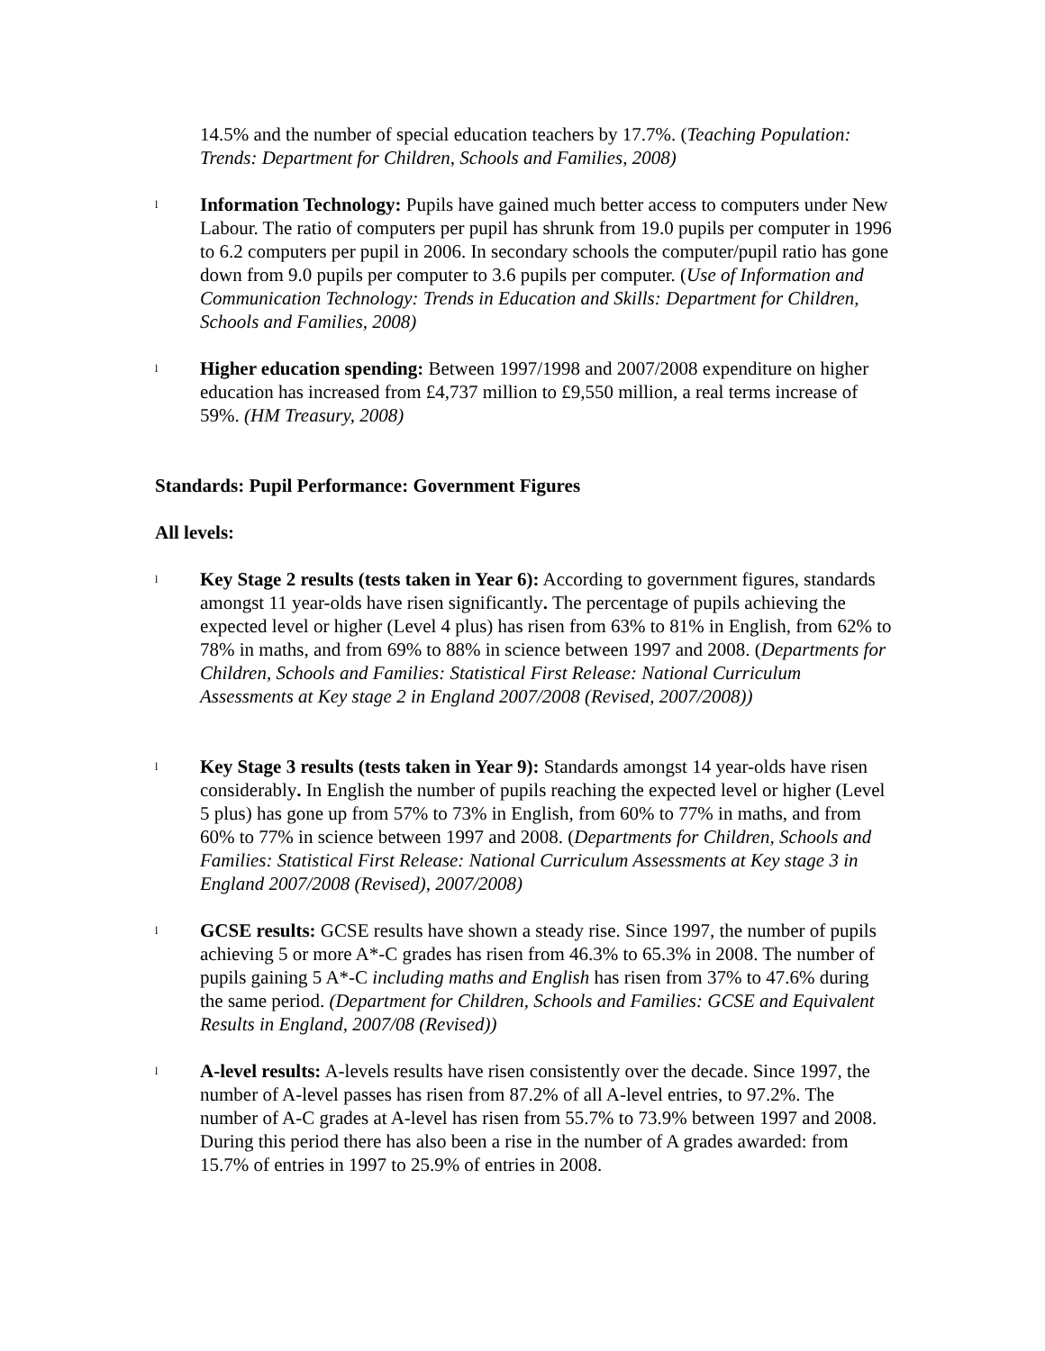14.5% and the number of special education teachers by 17.7%. (Teaching Population: Trends: Department for Children, Schools and Families, 2008)
l
Information Technology: Pupils have gained much better access to computers under New Labour. The ratio of computers per pupil has shrunk from 19.0 pupils per computer in 1996 to 6.2 computers per pupil in 2006. In secondary schools the computer/pupil ratio has gone down from 9.0 pupils per computer to 3.6 pupils per computer. (Use of Information and Communication Technology: Trends in Education and Skills: Department for Children, Schools and Families, 2008)
l
Higher education spending: Between 1997/1998 and 2007/2008 expenditure on higher education has increased from £4,737 million to £9,550 million, a real terms increase of 59%. (HM Treasury, 2008)
Standards: Pupil Performance: Government Figures
All levels:
l
Key Stage 2 results (tests taken in Year 6): According to government figures, standards amongst 11 year-olds have risen significantly. The percentage of pupils achieving the expected level or higher (Level 4 plus) has risen from 63% to 81% in English, from 62% to 78% in maths, and from 69% to 88% in science between 1997 and 2008. (Departments for Children, Schools and Families: Statistical First Release: National Curriculum Assessments at Key stage 2 in England 2007/2008 (Revised, 2007/2008))
l
Key Stage 3 results (tests taken in Year 9): Standards amongst 14 year-olds have risen considerably. In English the number of pupils reaching the expected level or higher (Level 5 plus) has gone up from 57% to 73% in English, from 60% to 77% in maths, and from 60% to 77% in science between 1997 and 2008. (Departments for Children, Schools and Families: Statistical First Release: National Curriculum Assessments at Key stage 3 in England 2007/2008 (Revised), 2007/2008)
l
GCSE results: GCSE results have shown a steady rise. Since 1997, the number of pupils achieving 5 or more A*-C grades has risen from 46.3% to 65.3% in 2008. The number of pupils gaining 5 A*-C including maths and English has risen from 37% to 47.6% during the same period. (Department for Children, Schools and Families: GCSE and Equivalent Results in England, 2007/08 (Revised))
l
A-level results: A-levels results have risen consistently over the decade. Since 1997, the number of A-level passes has risen from 87.2% of all A-level entries, to 97.2%. The number of A-C grades at A-level has risen from 55.7% to 73.9% between 1997 and 2008. During this period there has also been a rise in the number of A grades awarded: from 15.7% of entries in 1997 to 25.9% of entries in 2008.